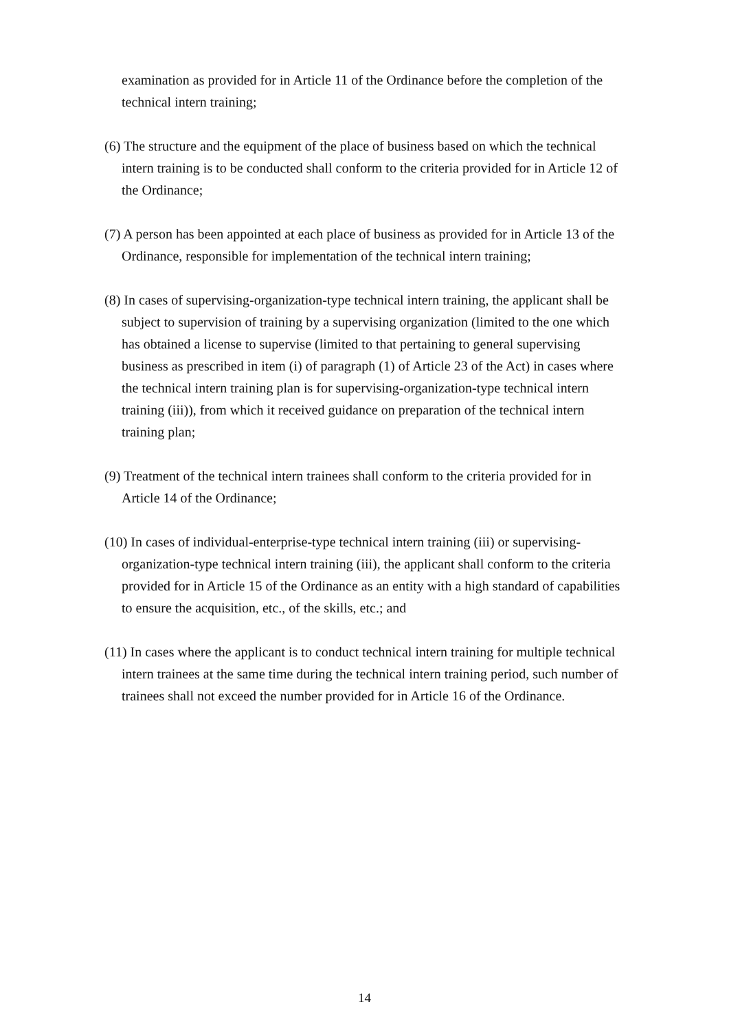examination as provided for in Article 11 of the Ordinance before the completion of the technical intern training;
(6) The structure and the equipment of the place of business based on which the technical intern training is to be conducted shall conform to the criteria provided for in Article 12 of the Ordinance;
(7) A person has been appointed at each place of business as provided for in Article 13 of the Ordinance, responsible for implementation of the technical intern training;
(8) In cases of supervising-organization-type technical intern training, the applicant shall be subject to supervision of training by a supervising organization (limited to the one which has obtained a license to supervise (limited to that pertaining to general supervising business as prescribed in item (i) of paragraph (1) of Article 23 of the Act) in cases where the technical intern training plan is for supervising-organization-type technical intern training (iii)), from which it received guidance on preparation of the technical intern training plan;
(9) Treatment of the technical intern trainees shall conform to the criteria provided for in Article 14 of the Ordinance;
(10) In cases of individual-enterprise-type technical intern training (iii) or supervising-organization-type technical intern training (iii), the applicant shall conform to the criteria provided for in Article 15 of the Ordinance as an entity with a high standard of capabilities to ensure the acquisition, etc., of the skills, etc.; and
(11) In cases where the applicant is to conduct technical intern training for multiple technical intern trainees at the same time during the technical intern training period, such number of trainees shall not exceed the number provided for in Article 16 of the Ordinance.
14